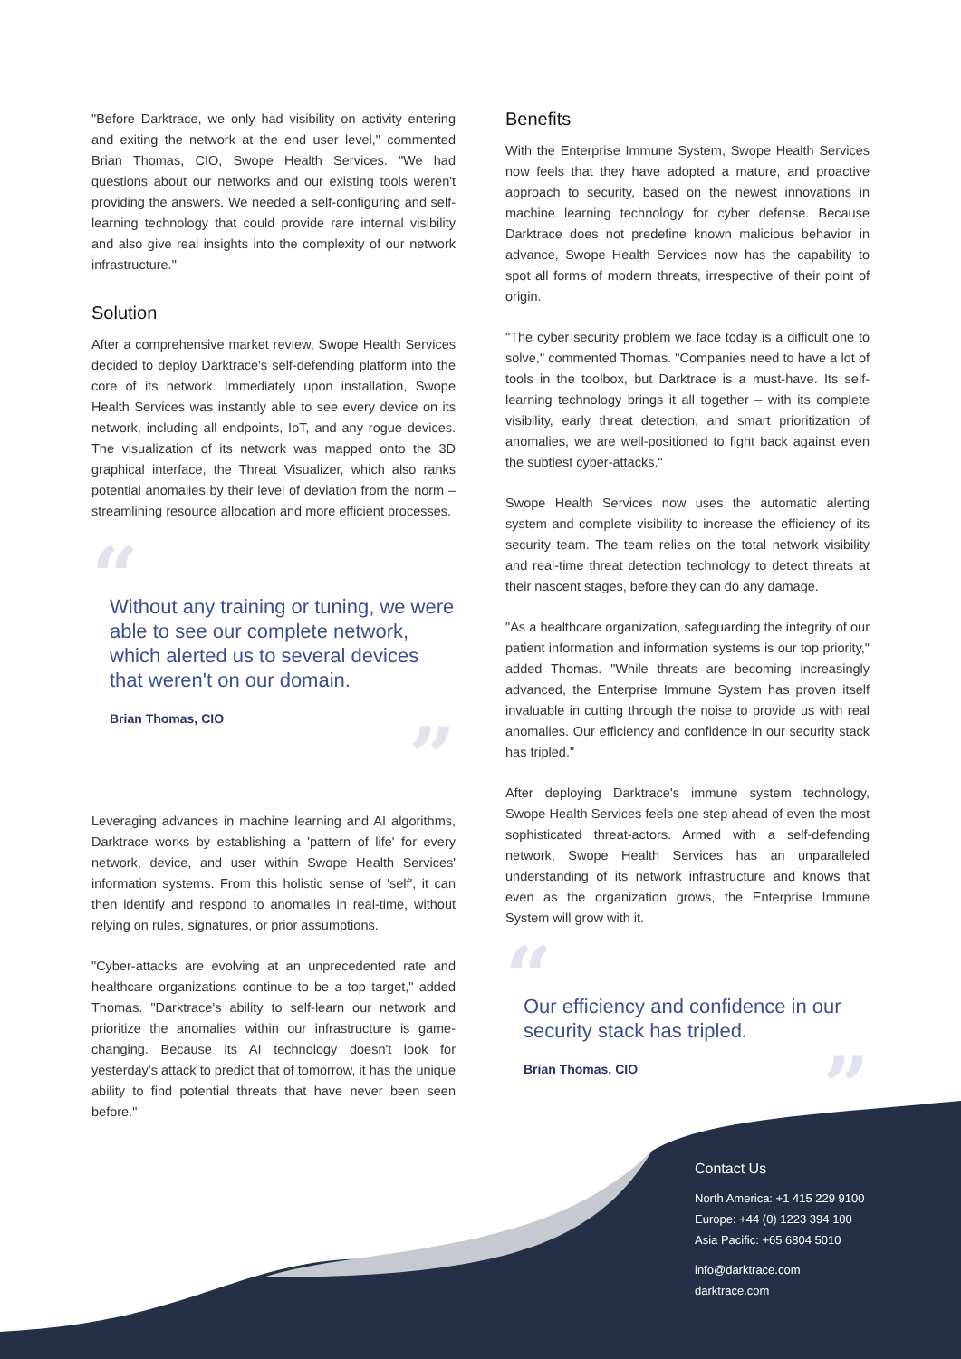"Before Darktrace, we only had visibility on activity entering and exiting the network at the end user level," commented Brian Thomas, CIO, Swope Health Services. "We had questions about our networks and our existing tools weren't providing the answers. We needed a self-configuring and self-learning technology that could provide rare internal visibility and also give real insights into the complexity of our network infrastructure."
Solution
After a comprehensive market review, Swope Health Services decided to deploy Darktrace's self-defending platform into the core of its network. Immediately upon installation, Swope Health Services was instantly able to see every device on its network, including all endpoints, IoT, and any rogue devices. The visualization of its network was mapped onto the 3D graphical interface, the Threat Visualizer, which also ranks potential anomalies by their level of deviation from the norm – streamlining resource allocation and more efficient processes.
“
Without any training or tuning, we were able to see our complete network, which alerted us to several devices that weren't on our domain.
Brian Thomas, CIO
”
Leveraging advances in machine learning and AI algorithms, Darktrace works by establishing a 'pattern of life' for every network, device, and user within Swope Health Services' information systems. From this holistic sense of 'self', it can then identify and respond to anomalies in real-time, without relying on rules, signatures, or prior assumptions.
"Cyber-attacks are evolving at an unprecedented rate and healthcare organizations continue to be a top target," added Thomas. "Darktrace's ability to self-learn our network and prioritize the anomalies within our infrastructure is game-changing. Because its AI technology doesn't look for yesterday's attack to predict that of tomorrow, it has the unique ability to find potential threats that have never been seen before."
Benefits
With the Enterprise Immune System, Swope Health Services now feels that they have adopted a mature, and proactive approach to security, based on the newest innovations in machine learning technology for cyber defense. Because Darktrace does not predefine known malicious behavior in advance, Swope Health Services now has the capability to spot all forms of modern threats, irrespective of their point of origin.
"The cyber security problem we face today is a difficult one to solve," commented Thomas. "Companies need to have a lot of tools in the toolbox, but Darktrace is a must-have. Its self-learning technology brings it all together – with its complete visibility, early threat detection, and smart prioritization of anomalies, we are well-positioned to fight back against even the subtlest cyber-attacks."
Swope Health Services now uses the automatic alerting system and complete visibility to increase the efficiency of its security team. The team relies on the total network visibility and real-time threat detection technology to detect threats at their nascent stages, before they can do any damage.
"As a healthcare organization, safeguarding the integrity of our patient information and information systems is our top priority," added Thomas. "While threats are becoming increasingly advanced, the Enterprise Immune System has proven itself invaluable in cutting through the noise to provide us with real anomalies. Our efficiency and confidence in our security stack has tripled."
After deploying Darktrace's immune system technology, Swope Health Services feels one step ahead of even the most sophisticated threat-actors. Armed with a self-defending network, Swope Health Services has an unparalleled understanding of its network infrastructure and knows that even as the organization grows, the Enterprise Immune System will grow with it.
“
Our efficiency and confidence in our security stack has tripled.
Brian Thomas, CIO ”
Contact Us
North America: +1 415 229 9100
Europe: +44 (0) 1223 394 100
Asia Pacific: +65 6804 5010
info@darktrace.com
darktrace.com